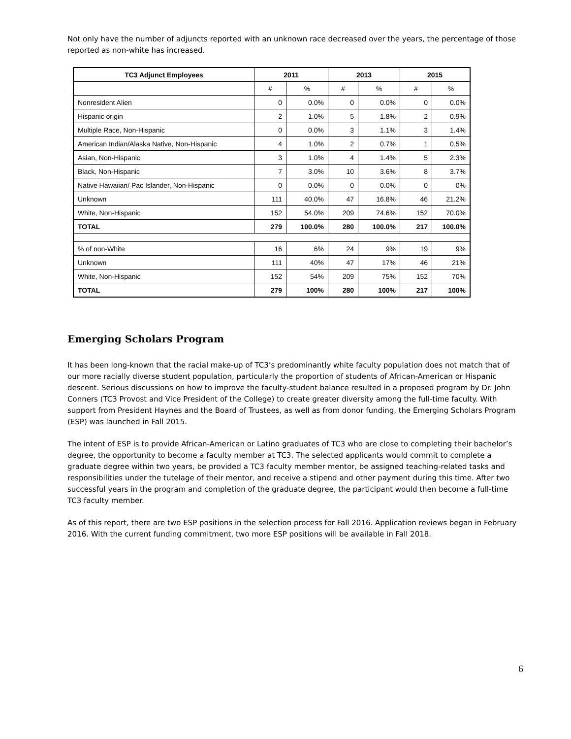Not only have the number of adjuncts reported with an unknown race decreased over the years, the percentage of those reported as non-white has increased.
| TC3 Adjunct Employees | 2011 | | 2013 | | 2015 | |
| --- | --- | --- | --- | --- | --- | --- |
| | # | % | # | % | # | % |
| Nonresident Alien | 0 | 0.0% | 0 | 0.0% | 0 | 0.0% |
| Hispanic origin | 2 | 1.0% | 5 | 1.8% | 2 | 0.9% |
| Multiple Race, Non-Hispanic | 0 | 0.0% | 3 | 1.1% | 3 | 1.4% |
| American Indian/Alaska Native, Non-Hispanic | 4 | 1.0% | 2 | 0.7% | 1 | 0.5% |
| Asian, Non-Hispanic | 3 | 1.0% | 4 | 1.4% | 5 | 2.3% |
| Black, Non-Hispanic | 7 | 3.0% | 10 | 3.6% | 8 | 3.7% |
| Native Hawaiian/ Pac Islander, Non-Hispanic | 0 | 0.0% | 0 | 0.0% | 0 | 0% |
| Unknown | 111 | 40.0% | 47 | 16.8% | 46 | 21.2% |
| White, Non-Hispanic | 152 | 54.0% | 209 | 74.6% | 152 | 70.0% |
| TOTAL | 279 | 100.0% | 280 | 100.0% | 217 | 100.0% |
| % of non-White | 16 | 6% | 24 | 9% | 19 | 9% |
| Unknown | 111 | 40% | 47 | 17% | 46 | 21% |
| White, Non-Hispanic | 152 | 54% | 209 | 75% | 152 | 70% |
| TOTAL | 279 | 100% | 280 | 100% | 217 | 100% |
Emerging Scholars Program
It has been long-known that the racial make-up of TC3’s predominantly white faculty population does not match that of our more racially diverse student population, particularly the proportion of students of African-American or Hispanic descent. Serious discussions on how to improve the faculty-student balance resulted in a proposed program by Dr. John Conners (TC3 Provost and Vice President of the College) to create greater diversity among the full-time faculty. With support from President Haynes and the Board of Trustees, as well as from donor funding, the Emerging Scholars Program (ESP) was launched in Fall 2015.
The intent of ESP is to provide African-American or Latino graduates of TC3 who are close to completing their bachelor’s degree, the opportunity to become a faculty member at TC3. The selected applicants would commit to complete a graduate degree within two years, be provided a TC3 faculty member mentor, be assigned teaching-related tasks and responsibilities under the tutelage of their mentor, and receive a stipend and other payment during this time. After two successful years in the program and completion of the graduate degree, the participant would then become a full-time TC3 faculty member.
As of this report, there are two ESP positions in the selection process for Fall 2016. Application reviews began in February 2016. With the current funding commitment, two more ESP positions will be available in Fall 2018.
6